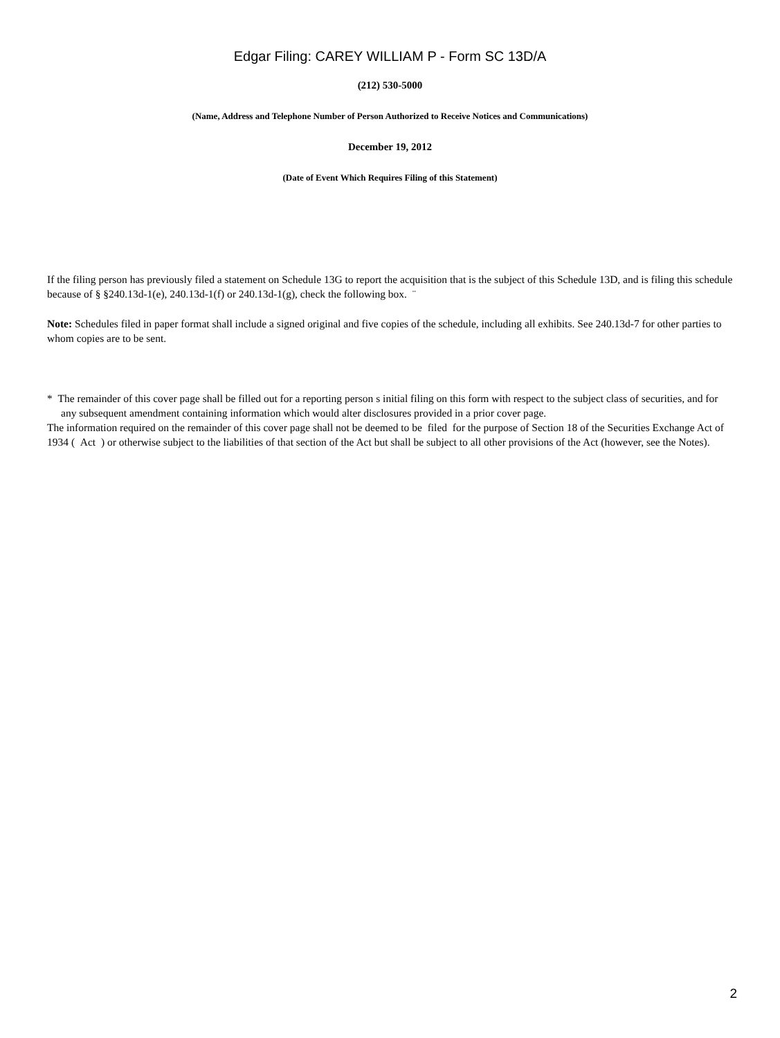Edgar Filing: CAREY WILLIAM P - Form SC 13D/A
(212) 530-5000
(Name, Address and Telephone Number of Person Authorized to Receive Notices and Communications)
December 19, 2012
(Date of Event Which Requires Filing of this Statement)
If the filing person has previously filed a statement on Schedule 13G to report the acquisition that is the subject of this Schedule 13D, and is filing this schedule because of § §240.13d-1(e), 240.13d-1(f) or 240.13d-1(g), check the following box. ¨
Note: Schedules filed in paper format shall include a signed original and five copies of the schedule, including all exhibits. See 240.13d-7 for other parties to whom copies are to be sent.
* The remainder of this cover page shall be filled out for a reporting person s initial filing on this form with respect to the subject class of securities, and for any subsequent amendment containing information which would alter disclosures provided in a prior cover page.
The information required on the remainder of this cover page shall not be deemed to be filed for the purpose of Section 18 of the Securities Exchange Act of 1934 ( Act ) or otherwise subject to the liabilities of that section of the Act but shall be subject to all other provisions of the Act (however, see the Notes).
2